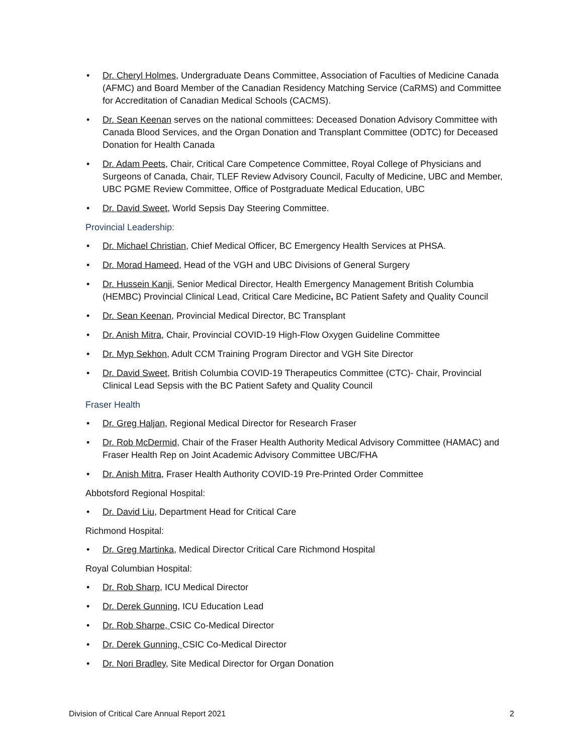• Dr. Cheryl Holmes, Undergraduate Deans Committee, Association of Faculties of Medicine Canada (AFMC) and Board Member of the Canadian Residency Matching Service (CaRMS) and Committee for Accreditation of Canadian Medical Schools (CACMS).
• Dr. Sean Keenan serves on the national committees: Deceased Donation Advisory Committee with Canada Blood Services, and the Organ Donation and Transplant Committee (ODTC) for Deceased Donation for Health Canada
• Dr. Adam Peets, Chair, Critical Care Competence Committee, Royal College of Physicians and Surgeons of Canada, Chair, TLEF Review Advisory Council, Faculty of Medicine, UBC and Member, UBC PGME Review Committee, Office of Postgraduate Medical Education, UBC
• Dr. David Sweet, World Sepsis Day Steering Committee.
Provincial Leadership:
• Dr. Michael Christian, Chief Medical Officer, BC Emergency Health Services at PHSA.
• Dr. Morad Hameed, Head of the VGH and UBC Divisions of General Surgery
• Dr. Hussein Kanji, Senior Medical Director, Health Emergency Management British Columbia (HEMBC) Provincial Clinical Lead, Critical Care Medicine, BC Patient Safety and Quality Council
• Dr. Sean Keenan, Provincial Medical Director, BC Transplant
• Dr. Anish Mitra, Chair, Provincial COVID-19 High-Flow Oxygen Guideline Committee
• Dr. Myp Sekhon, Adult CCM Training Program Director and VGH Site Director
• Dr. David Sweet, British Columbia COVID-19 Therapeutics Committee (CTC)- Chair, Provincial Clinical Lead Sepsis with the BC Patient Safety and Quality Council
Fraser Health
• Dr. Greg Haljan, Regional Medical Director for Research Fraser
• Dr. Rob McDermid, Chair of the Fraser Health Authority Medical Advisory Committee (HAMAC) and Fraser Health Rep on Joint Academic Advisory Committee UBC/FHA
• Dr. Anish Mitra, Fraser Health Authority COVID-19 Pre-Printed Order Committee
Abbotsford Regional Hospital:
• Dr. David Liu, Department Head for Critical Care
Richmond Hospital:
• Dr. Greg Martinka, Medical Director Critical Care Richmond Hospital
Royal Columbian Hospital:
• Dr. Rob Sharp, ICU Medical Director
• Dr. Derek Gunning, ICU Education Lead
• Dr. Rob Sharpe, CSIC Co-Medical Director
• Dr. Derek Gunning, CSIC Co-Medical Director
• Dr. Nori Bradley, Site Medical Director for Organ Donation
Division of Critical Care Annual Report 2021 2